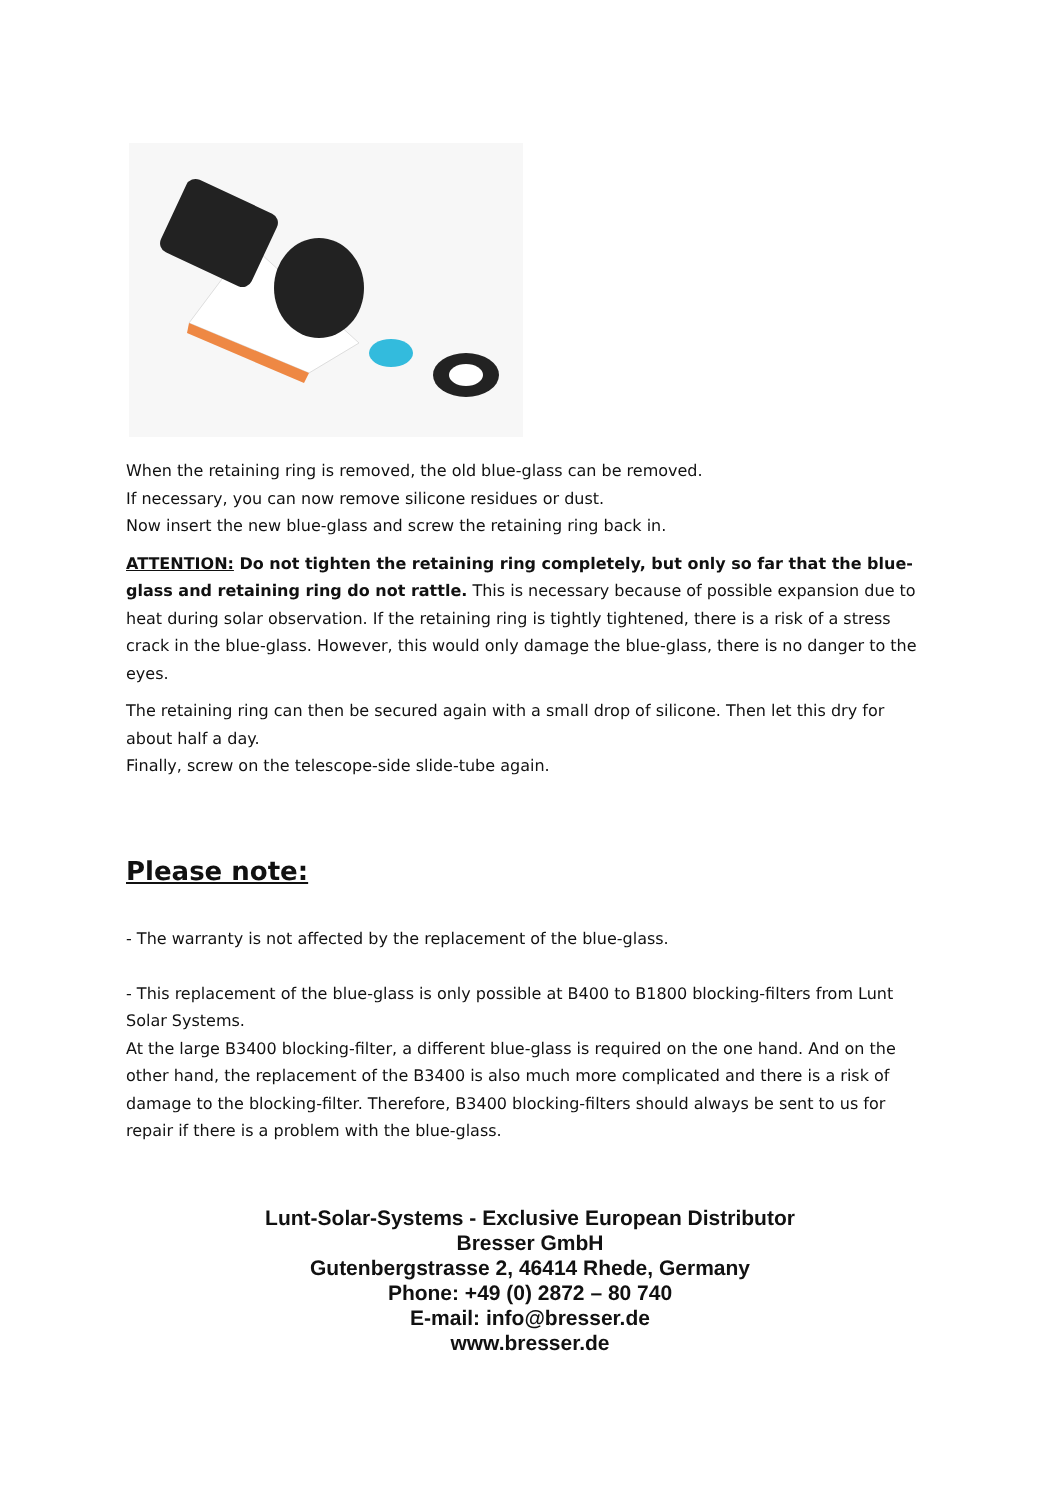When the retaining ring is removed, the old blue-glass can be removed.
If necessary, you can now remove silicone residues or dust.
Now insert the new blue-glass and screw the retaining ring back in.
ATTENTION: Do not tighten the retaining ring completely, but only so far that the blue-glass and retaining ring do not rattle. This is necessary because of possible expansion due to heat during solar observation. If the retaining ring is tightly tightened, there is a risk of a stress crack in the blue-glass. However, this would only damage the blue-glass, there is no danger to the eyes.
The retaining ring can then be secured again with a small drop of silicone. Then let this dry for about half a day.
Finally, screw on the telescope-side slide-tube again.
Please note:
- The warranty is not affected by the replacement of the blue-glass.
- This replacement of the blue-glass is only possible at B400 to B1800 blocking-filters from Lunt Solar Systems.
At the large B3400 blocking-filter, a different blue-glass is required on the one hand. And on the other hand, the replacement of the B3400 is also much more complicated and there is a risk of damage to the blocking-filter. Therefore, B3400 blocking-filters should always be sent to us for repair if there is a problem with the blue-glass.
Lunt-Solar-Systems - Exclusive European Distributor
Bresser GmbH
Gutenbergstrasse 2, 46414 Rhede, Germany
Phone: +49 (0) 2872 – 80 740
E-mail: info@bresser.de
www.bresser.de